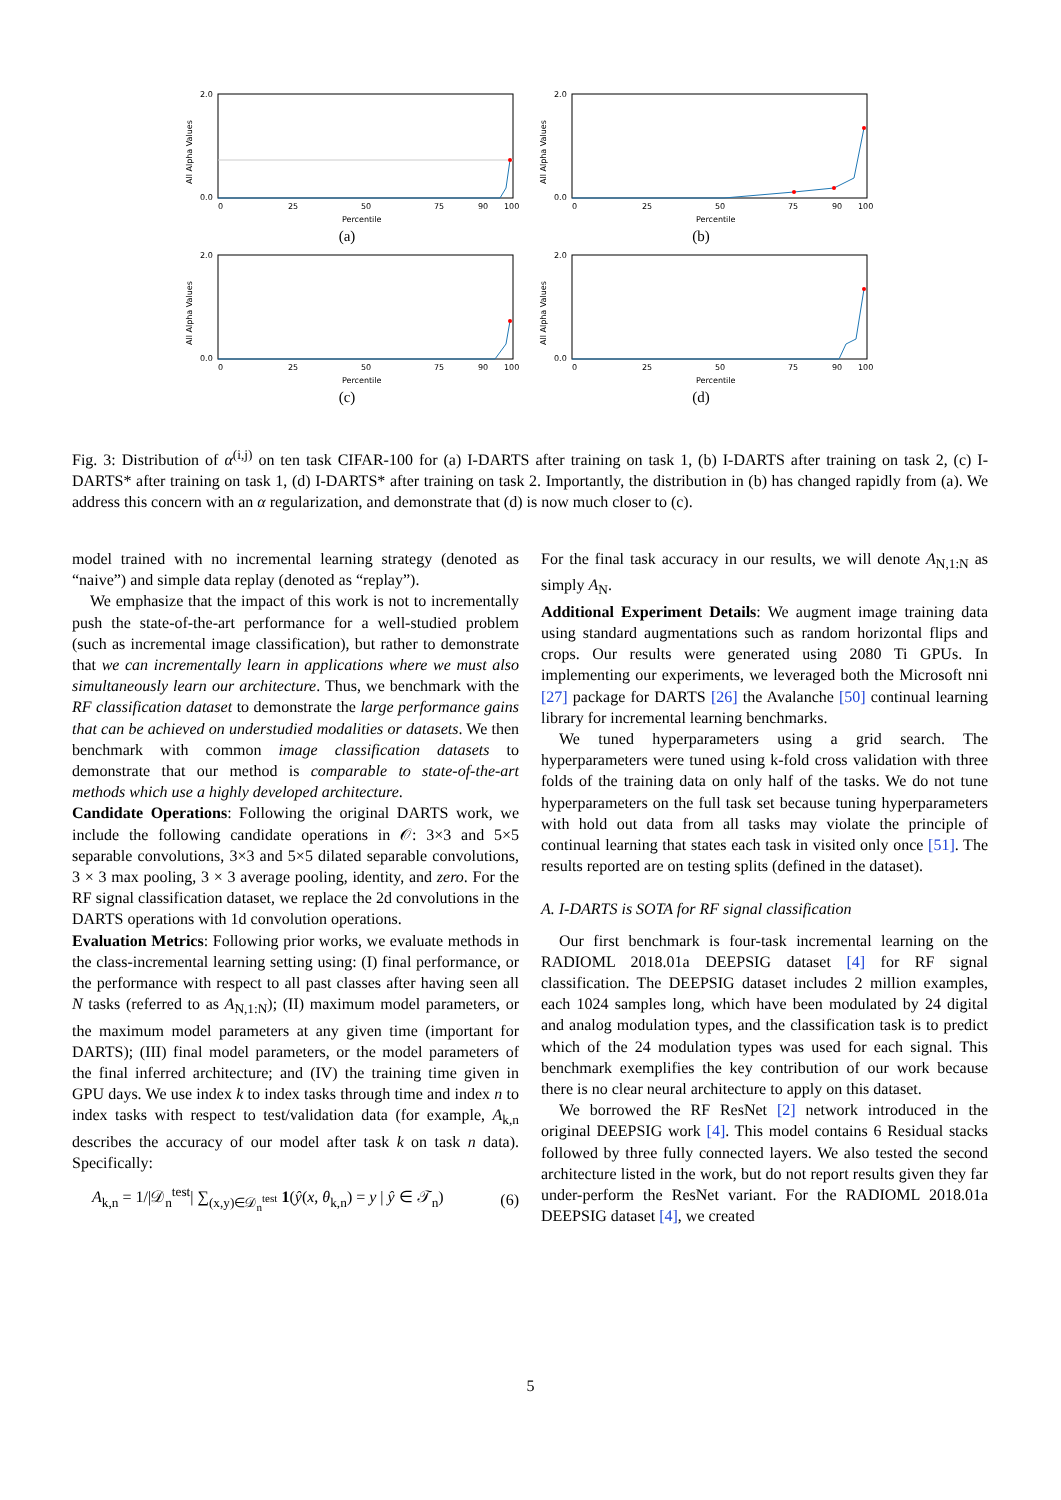2.0
0.0
0
25
50
75
90
100
Percentile
All Alpha Values
(a)
2.0
0.0
0
25
50
75
90
100
Percentile
All Alpha Values
(b)
2.0
0.0
0
25
50
75
90
100
Percentile
All Alpha Values
(c)
2.0
0.0
0
25
50
75
90
100
Percentile
All Alpha Values
(d)
Fig. 3: Distribution of α<sup>(i,j)</sup> on ten task CIFAR-100 for (a) I-DARTS after training on task 1, (b) I-DARTS after training on task 2, (c) I-DARTS* after training on task 1, (d) I-DARTS* after training on task 2. Importantly, the distribution in (b) has changed rapidly from (a). We address this concern with an α regularization, and demonstrate that (d) is now much closer to (c).
model trained with no incremental learning strategy (denoted as “naive”) and simple data replay (denoted as “replay”).
We emphasize that the impact of this work is not to incrementally push the state-of-the-art performance for a well-studied problem (such as incremental image classification), but rather to demonstrate that we can incrementally learn in applications where we must also simultaneously learn our architecture. Thus, we benchmark with the RF classification dataset to demonstrate the large performance gains that can be achieved on understudied modalities or datasets. We then benchmark with common image classification datasets to demonstrate that our method is comparable to state-of-the-art methods which use a highly developed architecture.
Candidate Operations: Following the original DARTS work, we include the following candidate operations in 𝒪: 3×3 and 5×5 separable convolutions, 3×3 and 5×5 dilated separable convolutions, 3 × 3 max pooling, 3 × 3 average pooling, identity, and zero. For the RF signal classification dataset, we replace the 2d convolutions in the DARTS operations with 1d convolution operations.
Evaluation Metrics: Following prior works, we evaluate methods in the class-incremental learning setting using: (I) final performance, or the performance with respect to all past classes after having seen all N tasks (referred to as A<sub>N,1:N</sub>); (II) maximum model parameters, or the maximum model parameters at any given time (important for DARTS); (III) final model parameters, or the model parameters of the final inferred architecture; and (IV) the training time given in GPU days. We use index k to index tasks through time and index n to index tasks with respect to test/validation data (for example, A<sub>k,n</sub> describes the accuracy of our model after task k on task n data). Specifically:
A<sub>k,n</sub> = 1/|𝒟<sub>n</sub><sup>test</sup>| ∑<sub>(x,y)∈𝒟<sub>n</sub><sup>test</sup></sub> 1(ŷ(x, θ<sub>k,n</sub>) = y | ŷ ∈ 𝒯<sub>n</sub>) (6)
For the final task accuracy in our results, we will denote A<sub>N,1:N</sub> as simply A<sub>N</sub>.
Additional Experiment Details: We augment image training data using standard augmentations such as random horizontal flips and crops. Our results were generated using 2080 Ti GPUs. In implementing our experiments, we leveraged both the Microsoft nni [27] package for DARTS [26] the Avalanche [50] continual learning library for incremental learning benchmarks.
We tuned hyperparameters using a grid search. The hyperparameters were tuned using k-fold cross validation with three folds of the training data on only half of the tasks. We do not tune hyperparameters on the full task set because tuning hyperparameters with hold out data from all tasks may violate the principle of continual learning that states each task in visited only once [51]. The results reported are on testing splits (defined in the dataset).
A. I-DARTS is SOTA for RF signal classification
Our first benchmark is four-task incremental learning on the RADIOML 2018.01a DEEPSIG dataset [4] for RF signal classification. The DEEPSIG dataset includes 2 million examples, each 1024 samples long, which have been modulated by 24 digital and analog modulation types, and the classification task is to predict which of the 24 modulation types was used for each signal. This benchmark exemplifies the key contribution of our work because there is no clear neural architecture to apply on this dataset.
We borrowed the RF ResNet [2] network introduced in the original DEEPSIG work [4]. This model contains 6 Residual stacks followed by three fully connected layers. We also tested the second architecture listed in the work, but do not report results given they far under-perform the ResNet variant. For the RADIOML 2018.01a DEEPSIG dataset [4], we created
5